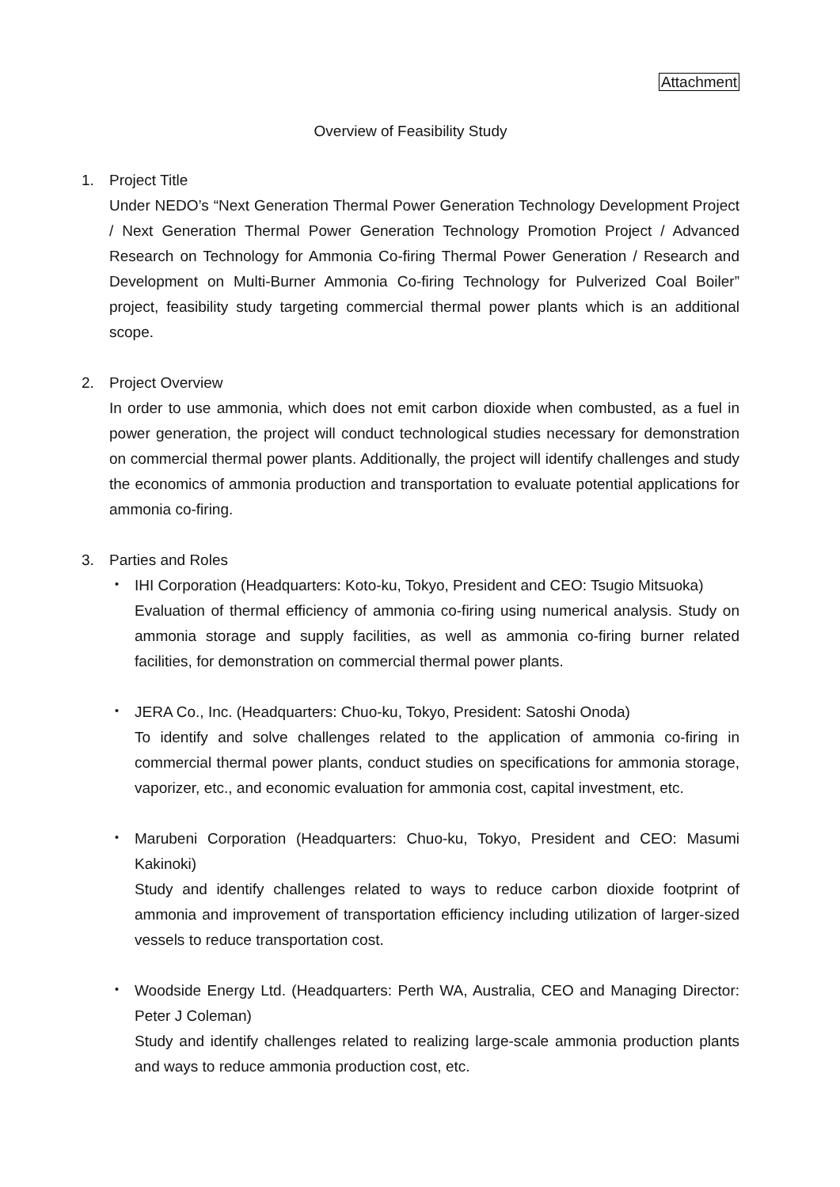Attachment
Overview of Feasibility Study
1. Project Title
Under NEDO’s “Next Generation Thermal Power Generation Technology Development Project / Next Generation Thermal Power Generation Technology Promotion Project / Advanced Research on Technology for Ammonia Co-firing Thermal Power Generation / Research and Development on Multi-Burner Ammonia Co-firing Technology for Pulverized Coal Boiler” project, feasibility study targeting commercial thermal power plants which is an additional scope.
2. Project Overview
In order to use ammonia, which does not emit carbon dioxide when combusted, as a fuel in power generation, the project will conduct technological studies necessary for demonstration on commercial thermal power plants. Additionally, the project will identify challenges and study the economics of ammonia production and transportation to evaluate potential applications for ammonia co-firing.
3. Parties and Roles
・ IHI Corporation (Headquarters: Koto-ku, Tokyo, President and CEO: Tsugio Mitsuoka)
Evaluation of thermal efficiency of ammonia co-firing using numerical analysis. Study on ammonia storage and supply facilities, as well as ammonia co-firing burner related facilities, for demonstration on commercial thermal power plants.
・ JERA Co., Inc. (Headquarters: Chuo-ku, Tokyo, President: Satoshi Onoda)
To identify and solve challenges related to the application of ammonia co-firing in commercial thermal power plants, conduct studies on specifications for ammonia storage, vaporizer, etc., and economic evaluation for ammonia cost, capital investment, etc.
・ Marubeni Corporation (Headquarters: Chuo-ku, Tokyo, President and CEO: Masumi Kakinoki)
Study and identify challenges related to ways to reduce carbon dioxide footprint of ammonia and improvement of transportation efficiency including utilization of larger-sized vessels to reduce transportation cost.
・ Woodside Energy Ltd. (Headquarters: Perth WA, Australia, CEO and Managing Director: Peter J Coleman)
Study and identify challenges related to realizing large-scale ammonia production plants and ways to reduce ammonia production cost, etc.